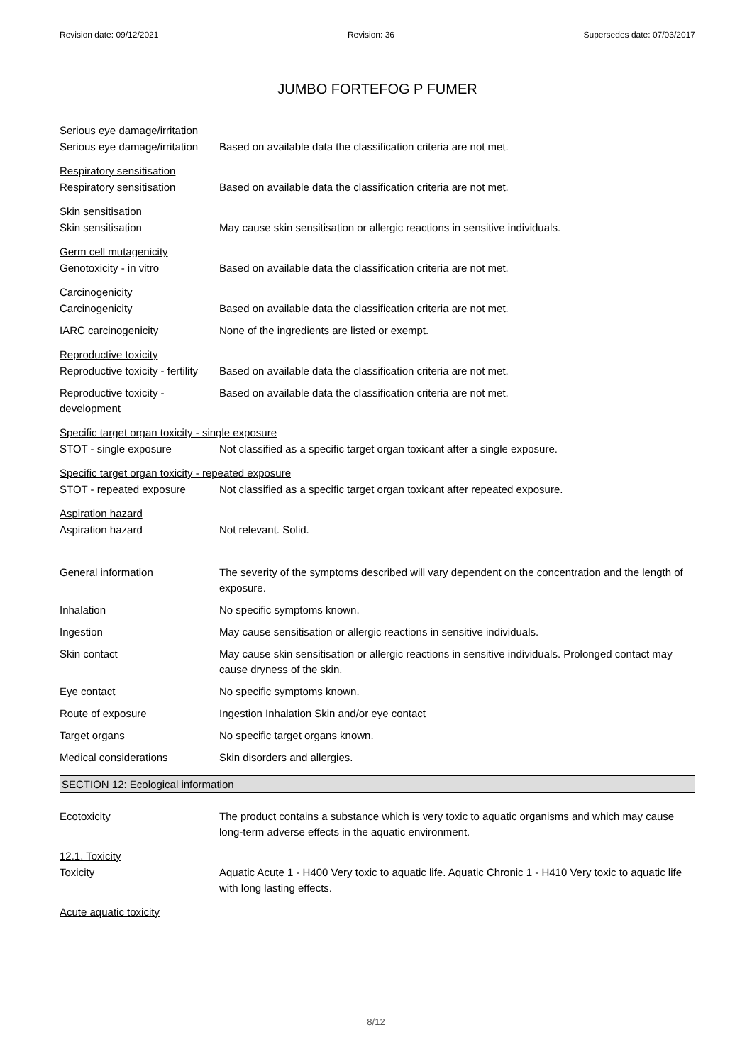Revision date: 09/12/2021 Revision: 36 Supersedes date: 07/03/2017
JUMBO FORTEFOG P FUMER
Serious eye damage/irritation
Serious eye damage/irritation
Based on available data the classification criteria are not met.
Respiratory sensitisation
Respiratory sensitisation Based on available data the classification criteria are not met.
Skin sensitisation
Skin sensitisation May cause skin sensitisation or allergic reactions in sensitive individuals.
Germ cell mutagenicity
Genotoxicity - in vitro Based on available data the classification criteria are not met.
Carcinogenicity
Carcinogenicity Based on available data the classification criteria are not met.
IARC carcinogenicity None of the ingredients are listed or exempt.
Reproductive toxicity
Reproductive toxicity - fertility
Based on available data the classification criteria are not met.
Reproductive toxicity -
development
Based on available data the classification criteria are not met.
Specific target organ toxicity - single exposure
STOT - single exposure Not classified as a specific target organ toxicant after a single exposure.
Specific target organ toxicity - repeated exposure
STOT - repeated exposure Not classified as a specific target organ toxicant after repeated exposure.
Aspiration hazard
Aspiration hazard Not relevant. Solid.
General information The severity of the symptoms described will vary dependent on the concentration and the length of exposure.
Inhalation No specific symptoms known.
Ingestion May cause sensitisation or allergic reactions in sensitive individuals.
Skin contact May cause skin sensitisation or allergic reactions in sensitive individuals. Prolonged contact may cause dryness of the skin.
Eye contact No specific symptoms known.
Route of exposure Ingestion Inhalation Skin and/or eye contact
Target organs No specific target organs known.
Medical considerations Skin disorders and allergies.
SECTION 12: Ecological information
Ecotoxicity The product contains a substance which is very toxic to aquatic organisms and which may cause long-term adverse effects in the aquatic environment.
12.1. Toxicity
Toxicity Aquatic Acute 1 - H400 Very toxic to aquatic life. Aquatic Chronic 1 - H410 Very toxic to aquatic life with long lasting effects.
Acute aquatic toxicity
8/12